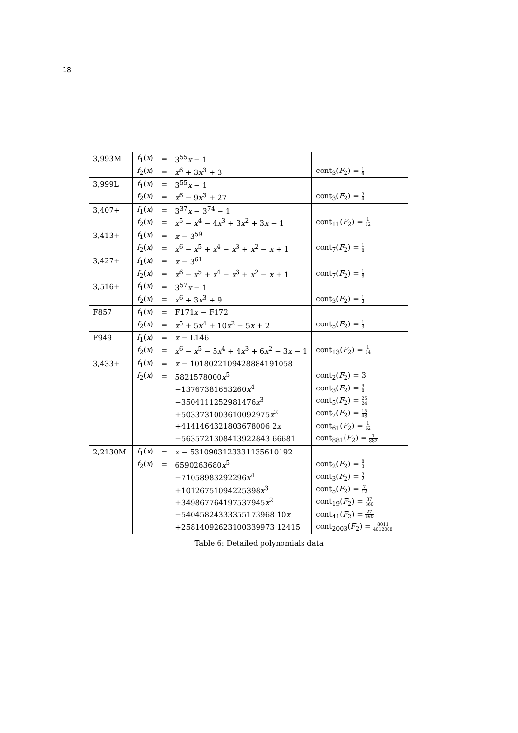18
| 3,993M | f<sub>1</sub>( x ) | = | 3<sup>55</sup> x − 1 | |
| | f<sub>2</sub>( x ) | = | x<sup>6</sup> + 3 x<sup>3</sup> + 3 | cont<sub>3</sub>( F<sub>2</sub>) = 1 4 |
| 3,999L | f<sub>1</sub>( x ) | = | 3<sup>55</sup> x − 1 | |
| | f<sub>2</sub>( x ) | = | x<sup>6</sup> − 9 x<sup>3</sup> + 27 | cont<sub>3</sub>( F<sub>2</sub>) = 3 4 |
| 3,407+ | f<sub>1</sub>( x ) | = | 3<sup>37</sup> x − 3<sup>74</sup> − 1 | |
| | f<sub>2</sub>( x ) | = | x<sup>5</sup> − x<sup>4</sup> − 4 x<sup>3</sup> + 3 x<sup>2</sup> + 3 x − 1 | cont<sub>11</sub>( F<sub>2</sub>) = 1 12 |
| 3,413+ | f<sub>1</sub>( x ) | = | x − 3<sup>59</sup> | |
| | f<sub>2</sub>( x ) | = | x<sup>6</sup> − x<sup>5</sup> + x<sup>4</sup> − x<sup>3</sup> + x<sup>2</sup> − x + 1 | cont<sub>7</sub>( F<sub>2</sub>) = 1 8 |
| 3,427+ | f<sub>1</sub>( x ) | = | x − 3<sup>61</sup> | |
| | f<sub>2</sub>( x ) | = | x<sup>6</sup> − x<sup>5</sup> + x<sup>4</sup> − x<sup>3</sup> + x<sup>2</sup> − x + 1 | cont<sub>7</sub>( F<sub>2</sub>) = 1 8 |
| 3,516+ | f<sub>1</sub>( x ) | = | 3<sup>57</sup> x − 1 | |
| | f<sub>2</sub>( x ) | = | x<sup>6</sup> + 3 x<sup>3</sup> + 9 | cont<sub>3</sub>( F<sub>2</sub>) = 1 2 |
| F857 | f<sub>1</sub>( x ) | = | F171 x − F172 | |
| | f<sub>2</sub>( x ) | = | x<sup>5</sup> + 5 x<sup>4</sup> + 10 x<sup>2</sup> − 5 x + 2 | cont<sub>5</sub>( F<sub>2</sub>) = 1 3 |
| F949 | f<sub>1</sub>( x ) | = | x − L146 | |
| | f<sub>2</sub>( x ) | = | x<sup>6</sup> − x<sup>5</sup> − 5 x<sup>4</sup> + 4 x<sup>3</sup> + 6 x<sup>2</sup> − 3 x − 1 | cont<sub>13</sub>( F<sub>2</sub>) = 1 14 |
| 3,433+ | f<sub>1</sub>( x ) | = | x − 1018022109428884191058 | |
| | f<sub>2</sub>( x ) | = | 5821578000 x<sup>5</sup> | cont<sub>2</sub>( F<sub>2</sub>) = 3 |
| | | | −13767381653260 x<sup>4</sup> | cont<sub>3</sub>( F<sub>2</sub>) = 9 8 |
| | | | −3504111252981476 x<sup>3</sup> | cont<sub>5</sub>( F<sub>2</sub>) = 25 24 |
| | | | +5033731003610092975 x<sup>2</sup> | cont<sub>7</sub>( F<sub>2</sub>) = 13 48 |
| | | | +4141464321803678006 2 x | cont<sub>61</sub>( F<sub>2</sub>) = 1 62 |
| | | | −5635721308413922843 66681 | cont<sub>881</sub>( F<sub>2</sub>) = 1 882 |
| 2,2130M | f<sub>1</sub>( x ) | = | x − 5310903123331135610192 | |
| | f<sub>2</sub>( x ) | = | 6590263680 x<sup>5</sup> | cont<sub>2</sub>( F<sub>2</sub>) = 8 3 |
| | | | −71058983292296 x<sup>4</sup> | cont<sub>3</sub>( F<sub>2</sub>) = 3 2 |
| | | | +10126751094225398 x<sup>3</sup> | cont<sub>5</sub>( F<sub>2</sub>) = 7 12 |
| | | | +349867764197537945 x<sup>2</sup> | cont<sub>19</sub>( F<sub>2</sub>) = 37 360 |
| | | | −54045824333355173968 10 x | cont<sub>41</sub>( F<sub>2</sub>) = 27 560 |
| | | | +25814092623100339973 12415 | cont<sub>2003</sub>( F<sub>2</sub>) = 8011 4012008 |
Table 6: Detailed polynomials data